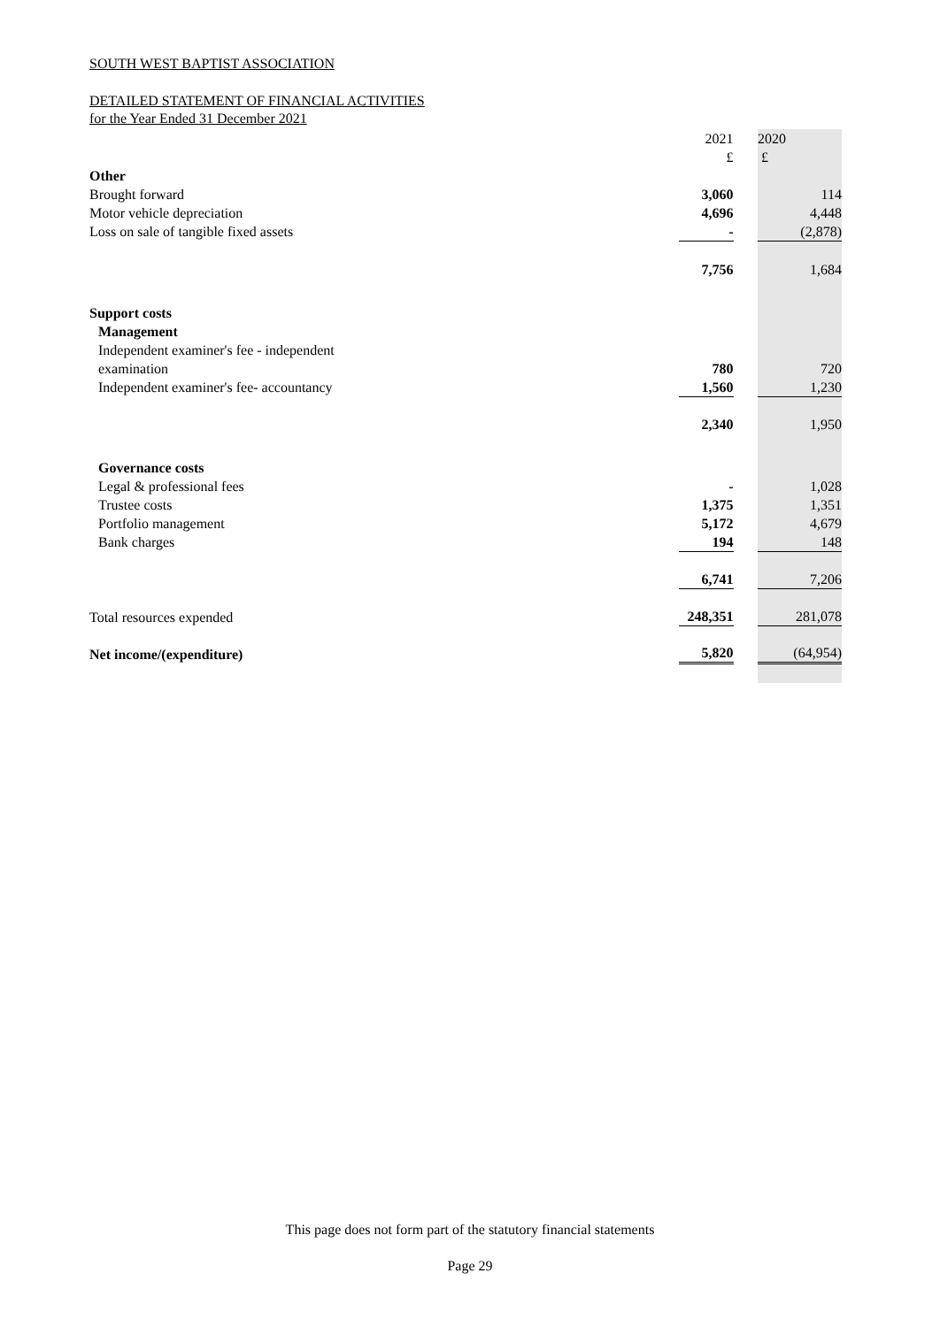SOUTH WEST BAPTIST ASSOCIATION
DETAILED STATEMENT OF FINANCIAL ACTIVITIES
for the Year Ended 31 December 2021
| | 2021 | | 2020 |
| | £ | | £ |
| Other | | | |
| Brought forward | 3,060 | | 114 |
| Motor vehicle depreciation | 4,696 | | 4,448 |
| Loss on sale of tangible fixed assets | - | | (2,878) |
| | 7,756 | | 1,684 |
| Support costs | | | |
| Management | | | |
| Independent examiner's fee - independent | | | |
| examination | 780 | | 720 |
| Independent examiner's fee- accountancy | 1,560 | | 1,230 |
| | 2,340 | | 1,950 |
| Governance costs | | | |
| Legal & professional fees | - | | 1,028 |
| Trustee costs | 1,375 | | 1,351 |
| Portfolio management | 5,172 | | 4,679 |
| Bank charges | 194 | | 148 |
| | 6,741 | | 7,206 |
| Total resources expended | 248,351 | | 281,078 |
| Net income/(expenditure) | 5,820 | | (64,954) |
This page does not form part of the statutory financial statements
Page 29